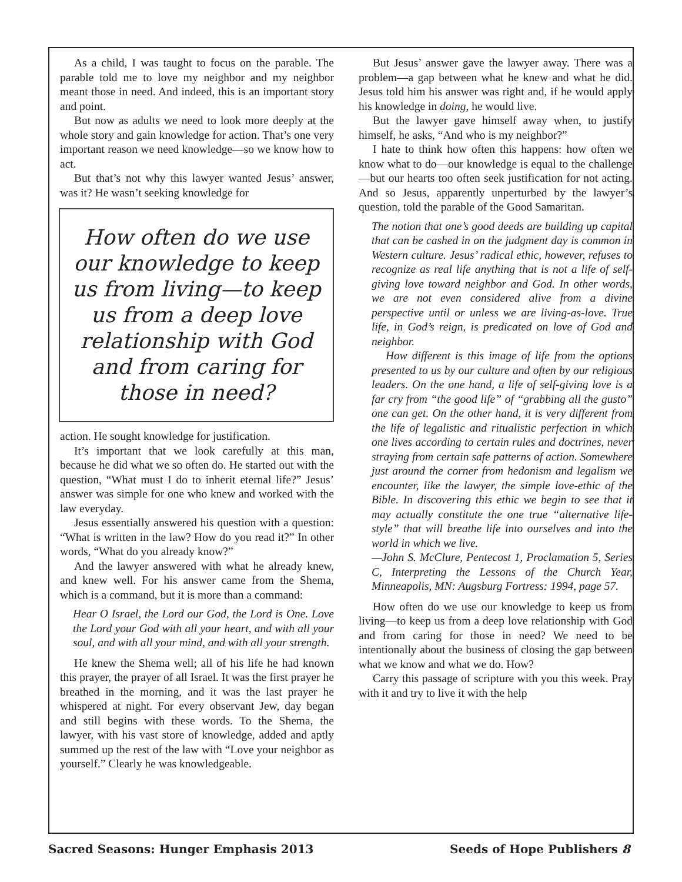As a child, I was taught to focus on the parable. The parable told me to love my neighbor and my neighbor meant those in need. And indeed, this is an important story and point.
But now as adults we need to look more deeply at the whole story and gain knowledge for action. That’s one very important reason we need knowledge—so we know how to act.
But that’s not why this lawyer wanted Jesus’ answer, was it? He wasn’t seeking knowledge for
How often do we use our knowledge to keep us from living—to keep us from a deep love relationship with God and from caring for those in need?
action. He sought knowledge for justification.
It’s important that we look carefully at this man, because he did what we so often do. He started out with the question, “What must I do to inherit eternal life?” Jesus’ answer was simple for one who knew and worked with the law everyday.
Jesus essentially answered his question with a question: “What is written in the law? How do you read it?” In other words, “What do you already know?”
And the lawyer answered with what he already knew, and knew well. For his answer came from the Shema, which is a command, but it is more than a command:
Hear O Israel, the Lord our God, the Lord is One. Love the Lord your God with all your heart, and with all your soul, and with all your mind, and with all your strength.
He knew the Shema well; all of his life he had known this prayer, the prayer of all Israel. It was the first prayer he breathed in the morning, and it was the last prayer he whispered at night. For every observant Jew, day began and still begins with these words. To the Shema, the lawyer, with his vast store of knowledge, added and aptly summed up the rest of the law with “Love your neighbor as yourself.” Clearly he was knowledgeable.
But Jesus’ answer gave the lawyer away. There was a problem—a gap between what he knew and what he did. Jesus told him his answer was right and, if he would apply his knowledge in doing, he would live.
But the lawyer gave himself away when, to justify himself, he asks, “And who is my neighbor?”
I hate to think how often this happens: how often we know what to do—our knowledge is equal to the challenge—but our hearts too often seek justification for not acting. And so Jesus, apparently unperturbed by the lawyer’s question, told the parable of the Good Samaritan.
The notion that one’s good deeds are building up capital that can be cashed in on the judgment day is common in Western culture. Jesus’ radical ethic, however, refuses to recognize as real life anything that is not a life of self-giving love toward neighbor and God. In other words, we are not even considered alive from a divine perspective until or unless we are living-as-love. True life, in God’s reign, is predicated on love of God and neighbor.
How different is this image of life from the options presented to us by our culture and often by our religious leaders. On the one hand, a life of self-giving love is a far cry from “the good life” of “grabbing all the gusto” one can get. On the other hand, it is very different from the life of legalistic and ritualistic perfection in which one lives according to certain rules and doctrines, never straying from certain safe patterns of action. Somewhere just around the corner from hedonism and legalism we encounter, like the lawyer, the simple love-ethic of the Bible. In discovering this ethic we begin to see that it may actually constitute the one true “alternative life-style” that will breathe life into ourselves and into the world in which we live.
—John S. McClure, Pentecost 1, Proclamation 5, Series C, Interpreting the Lessons of the Church Year, Minneapolis, MN: Augsburg Fortress: 1994, page 57.
How often do we use our knowledge to keep us from living—to keep us from a deep love relationship with God and from caring for those in need? We need to be intentionally about the business of closing the gap between what we know and what we do. How?
Carry this passage of scripture with you this week. Pray with it and try to live it with the help
Sacred Seasons: Hunger Emphasis 2013 Seeds of Hope Publishers 8